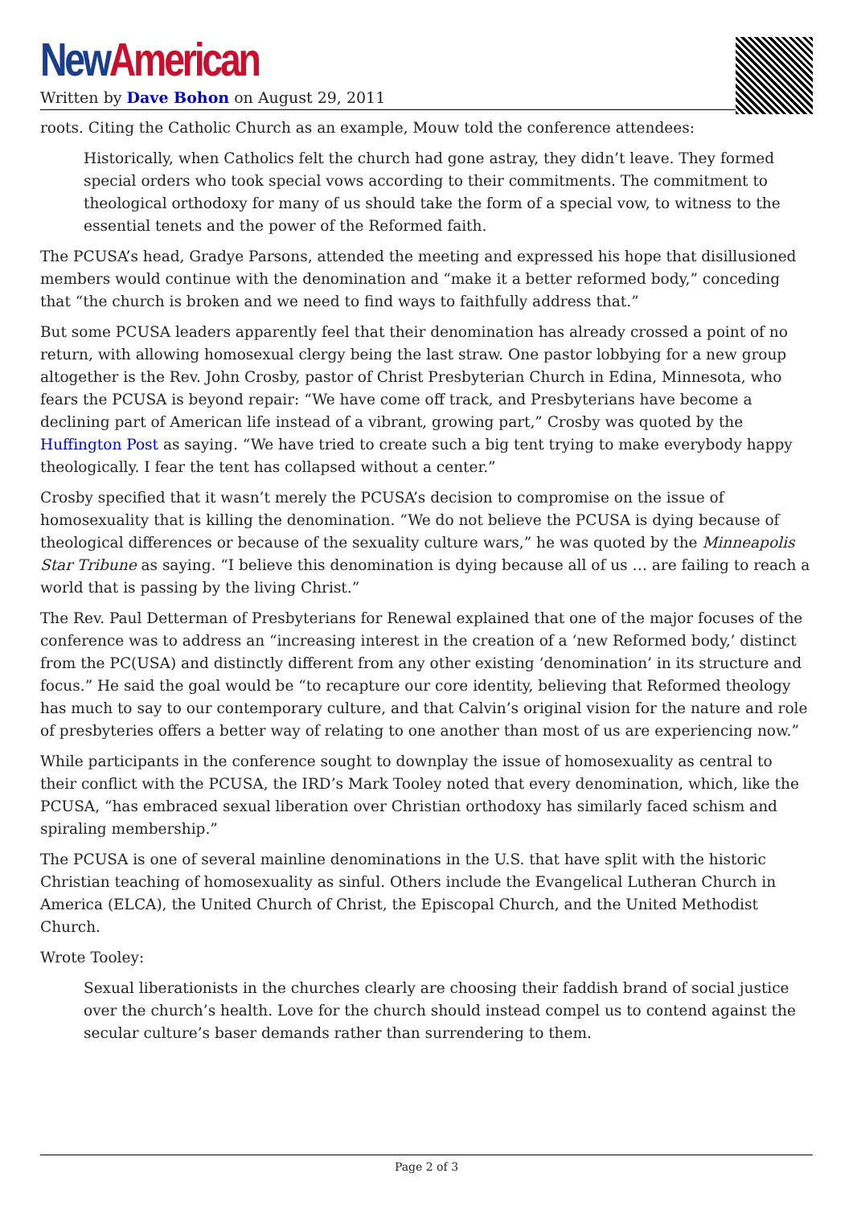New American
Written by Dave Bohon on August 29, 2011
roots. Citing the Catholic Church as an example, Mouw told the conference attendees:
Historically, when Catholics felt the church had gone astray, they didn’t leave. They formed special orders who took special vows according to their commitments. The commitment to theological orthodoxy for many of us should take the form of a special vow, to witness to the essential tenets and the power of the Reformed faith.
The PCUSA’s head, Gradye Parsons, attended the meeting and expressed his hope that disillusioned members would continue with the denomination and “make it a better reformed body,” conceding that “the church is broken and we need to find ways to faithfully address that.”
But some PCUSA leaders apparently feel that their denomination has already crossed a point of no return, with allowing homosexual clergy being the last straw. One pastor lobbying for a new group altogether is the Rev. John Crosby, pastor of Christ Presbyterian Church in Edina, Minnesota, who fears the PCUSA is beyond repair: “We have come off track, and Presbyterians have become a declining part of American life instead of a vibrant, growing part,” Crosby was quoted by the Huffington Post as saying. “We have tried to create such a big tent trying to make everybody happy theologically. I fear the tent has collapsed without a center.”
Crosby specified that it wasn’t merely the PCUSA’s decision to compromise on the issue of homosexuality that is killing the denomination. “We do not believe the PCUSA is dying because of theological differences or because of the sexuality culture wars,” he was quoted by the Minneapolis Star Tribune as saying. “I believe this denomination is dying because all of us … are failing to reach a world that is passing by the living Christ.”
The Rev. Paul Detterman of Presbyterians for Renewal explained that one of the major focuses of the conference was to address an “increasing interest in the creation of a ‘new Reformed body,’ distinct from the PC(USA) and distinctly different from any other existing ‘denomination’ in its structure and focus.” He said the goal would be “to recapture our core identity, believing that Reformed theology has much to say to our contemporary culture, and that Calvin’s original vision for the nature and role of presbyteries offers a better way of relating to one another than most of us are experiencing now.”
While participants in the conference sought to downplay the issue of homosexuality as central to their conflict with the PCUSA, the IRD’s Mark Tooley noted that every denomination, which, like the PCUSA, “has embraced sexual liberation over Christian orthodoxy has similarly faced schism and spiraling membership.”
The PCUSA is one of several mainline denominations in the U.S. that have split with the historic Christian teaching of homosexuality as sinful. Others include the Evangelical Lutheran Church in America (ELCA), the United Church of Christ, the Episcopal Church, and the United Methodist Church.
Wrote Tooley:
Sexual liberationists in the churches clearly are choosing their faddish brand of social justice over the church’s health. Love for the church should instead compel us to contend against the secular culture’s baser demands rather than surrendering to them.
Page 2 of 3